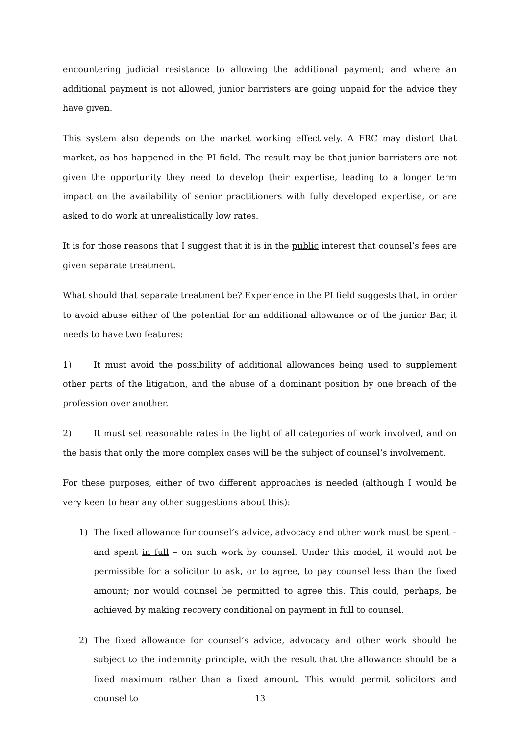encountering judicial resistance to allowing the additional payment; and where an additional payment is not allowed, junior barristers are going unpaid for the advice they have given.
This system also depends on the market working effectively. A FRC may distort that market, as has happened in the PI field. The result may be that junior barristers are not given the opportunity they need to develop their expertise, leading to a longer term impact on the availability of senior practitioners with fully developed expertise, or are asked to do work at unrealistically low rates.
It is for those reasons that I suggest that it is in the public interest that counsel’s fees are given separate treatment.
What should that separate treatment be? Experience in the PI field suggests that, in order to avoid abuse either of the potential for an additional allowance or of the junior Bar, it needs to have two features:
1) It must avoid the possibility of additional allowances being used to supplement other parts of the litigation, and the abuse of a dominant position by one breach of the profession over another.
2) It must set reasonable rates in the light of all categories of work involved, and on the basis that only the more complex cases will be the subject of counsel’s involvement.
For these purposes, either of two different approaches is needed (although I would be very keen to hear any other suggestions about this):
1) The fixed allowance for counsel’s advice, advocacy and other work must be spent – and spent in full – on such work by counsel. Under this model, it would not be permissible for a solicitor to ask, or to agree, to pay counsel less than the fixed amount; nor would counsel be permitted to agree this. This could, perhaps, be achieved by making recovery conditional on payment in full to counsel.
2) The fixed allowance for counsel’s advice, advocacy and other work should be subject to the indemnity principle, with the result that the allowance should be a fixed maximum rather than a fixed amount. This would permit solicitors and counsel to
13